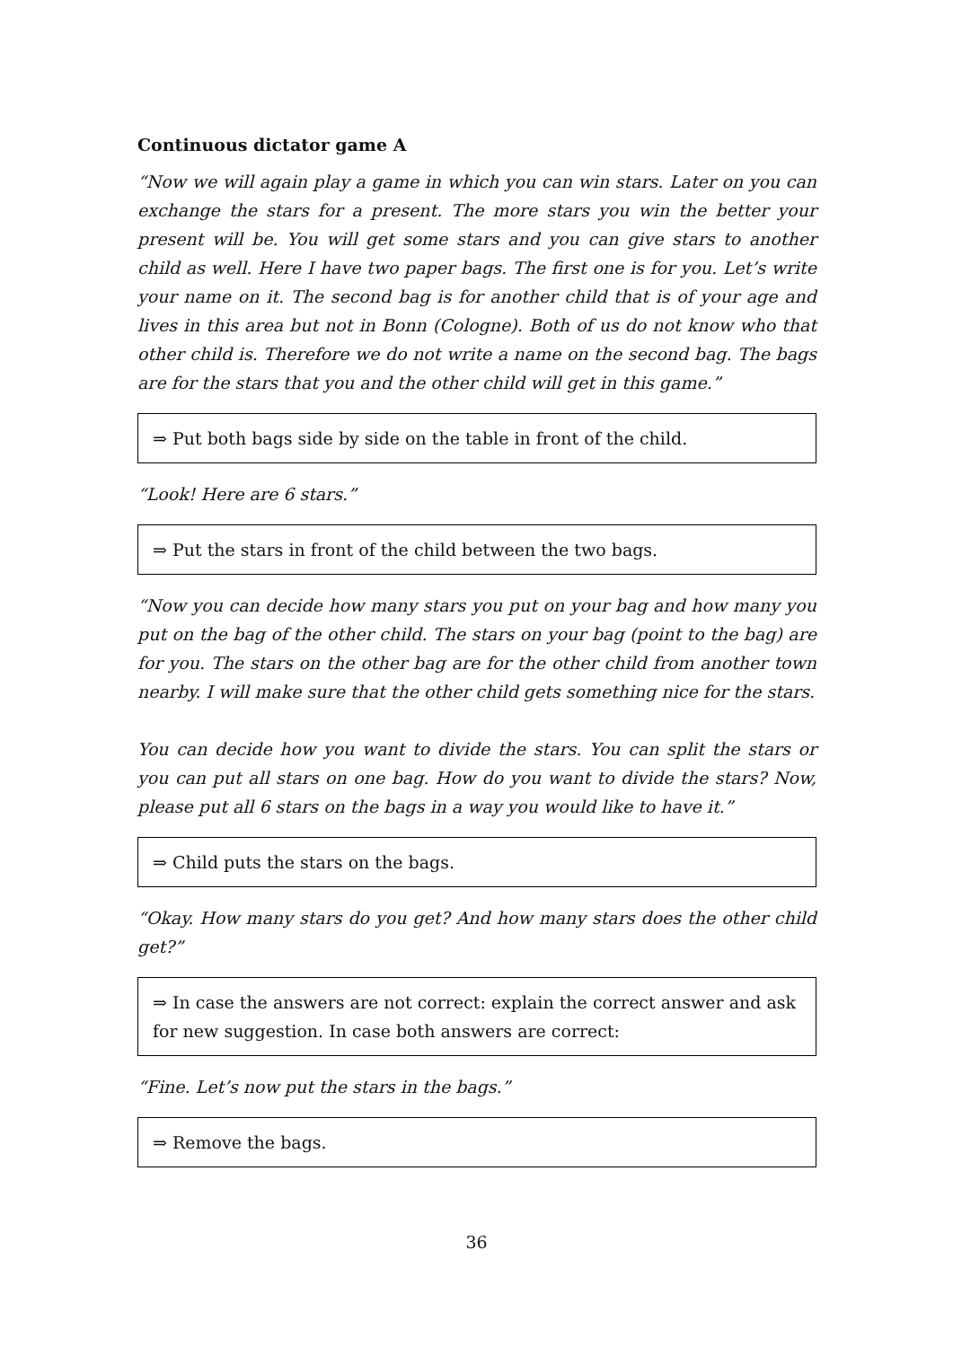Continuous dictator game A
“Now we will again play a game in which you can win stars. Later on you can exchange the stars for a present. The more stars you win the better your present will be. You will get some stars and you can give stars to another child as well. Here I have two paper bags. The first one is for you. Let’s write your name on it. The second bag is for another child that is of your age and lives in this area but not in Bonn (Cologne). Both of us do not know who that other child is. Therefore we do not write a name on the second bag. The bags are for the stars that you and the other child will get in this game.”
⇒ Put both bags side by side on the table in front of the child.
“Look! Here are 6 stars.”
⇒ Put the stars in front of the child between the two bags.
“Now you can decide how many stars you put on your bag and how many you put on the bag of the other child. The stars on your bag (point to the bag) are for you. The stars on the other bag are for the other child from another town nearby. I will make sure that the other child gets something nice for the stars.
You can decide how you want to divide the stars. You can split the stars or you can put all stars on one bag. How do you want to divide the stars? Now, please put all 6 stars on the bags in a way you would like to have it.”
⇒ Child puts the stars on the bags.
“Okay. How many stars do you get? And how many stars does the other child get?”
⇒ In case the answers are not correct: explain the correct answer and ask for new suggestion. In case both answers are correct:
“Fine. Let’s now put the stars in the bags.”
⇒ Remove the bags.
36